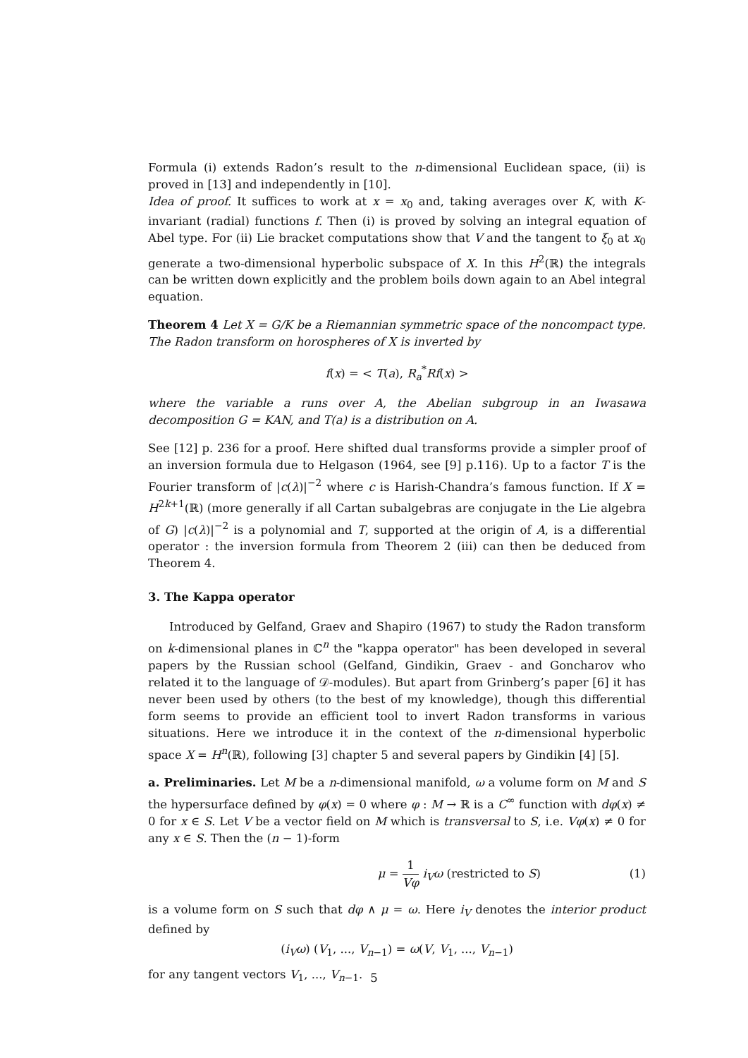Formula (i) extends Radon’s result to the n-dimensional Euclidean space, (ii) is proved in [13] and independently in [10].
Idea of proof. It suffices to work at x = x<sub>0</sub> and, taking averages over K, with K-invariant (radial) functions f. Then (i) is proved by solving an integral equation of Abel type. For (ii) Lie bracket computations show that V and the tangent to ξ<sub>0</sub> at x<sub>0</sub> generate a two-dimensional hyperbolic subspace of X. In this H<sup>2</sup>(ℝ) the integrals can be written down explicitly and the problem boils down again to an Abel integral equation.
Theorem 4 Let X = G/K be a Riemannian symmetric space of the noncompact type. The Radon transform on horospheres of X is inverted by
f(x) = < T(a), R<sub>a</sub><sup>*</sup>Rf(x) >
where the variable a runs over A, the Abelian subgroup in an Iwasawa decomposition G = KAN, and T(a) is a distribution on A.
See [12] p. 236 for a proof. Here shifted dual transforms provide a simpler proof of an inversion formula due to Helgason (1964, see [9] p.116). Up to a factor T is the Fourier transform of |c(λ)|<sup>−2</sup> where c is Harish-Chandra’s famous function. If X = H<sup>2k+1</sup>(ℝ) (more generally if all Cartan subalgebras are conjugate in the Lie algebra of G) |c(λ)|<sup>−2</sup> is a polynomial and T, supported at the origin of A, is a differential operator : the inversion formula from Theorem 2 (iii) can then be deduced from Theorem 4.
3. The Kappa operator
Introduced by Gelfand, Graev and Shapiro (1967) to study the Radon transform on k-dimensional planes in ℂ<sup>n</sup> the "kappa operator" has been developed in several papers by the Russian school (Gelfand, Gindikin, Graev - and Goncharov who related it to the language of 𝒟-modules). But apart from Grinberg’s paper [6] it has never been used by others (to the best of my knowledge), though this differential form seems to provide an efficient tool to invert Radon transforms in various situations. Here we introduce it in the context of the n-dimensional hyperbolic space X = H<sup>n</sup>(ℝ), following [3] chapter 5 and several papers by Gindikin [4] [5].
a. Preliminaries. Let M be a n-dimensional manifold, ω a volume form on M and S the hypersurface defined by φ(x) = 0 where φ : M → ℝ is a C<sup>∞</sup> function with dφ(x) ≠ 0 for x ∈ S. Let V be a vector field on M which is transversal to S, i.e. Vφ(x) ≠ 0 for any x ∈ S. Then the (n − 1)-form
μ = 1 Vφ i<sub>V</sub>ω (restricted to S) (1)
is a volume form on S such that dφ ∧ μ = ω. Here i<sub>V</sub> denotes the interior product defined by
(i<sub>V</sub>ω) (V<sub>1</sub>, ..., V<sub>n−1</sub>) = ω(V, V<sub>1</sub>, ..., V<sub>n−1</sub>)
for any tangent vectors V<sub>1</sub>, ..., V<sub>n−1</sub>.
5